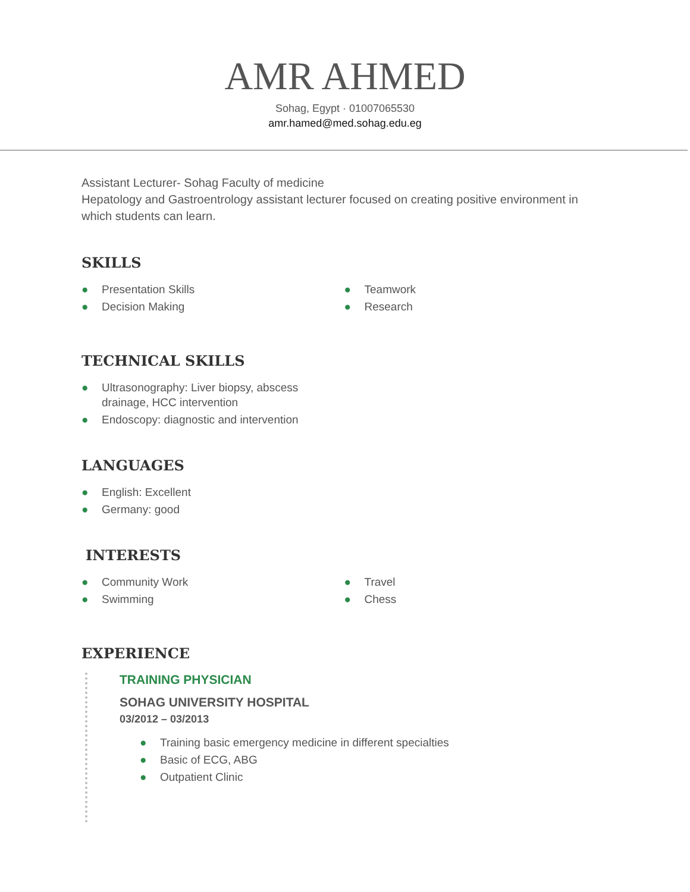AMR AHMED
Sohag, Egypt · 01007065530
amr.hamed@med.sohag.edu.eg
Assistant Lecturer- Sohag Faculty of medicine
Hepatology and Gastroentrology assistant lecturer focused on creating positive environment in which students can learn.
SKILLS
● Presentation Skills
● Decision Making
● Teamwork
● Research
TECHNICAL SKILLS
● Ultrasonography: Liver biopsy, abscess drainage, HCC intervention
● Endoscopy: diagnostic and intervention
LANGUAGES
● English: Excellent
● Germany: good
INTERESTS
● Community Work
● Swimming
● Travel
● Chess
EXPERIENCE
TRAINING PHYSICIAN
SOHAG UNIVERSITY HOSPITAL
03/2012 – 03/2013
● Training basic emergency medicine in different specialties
● Basic of ECG, ABG
● Outpatient Clinic